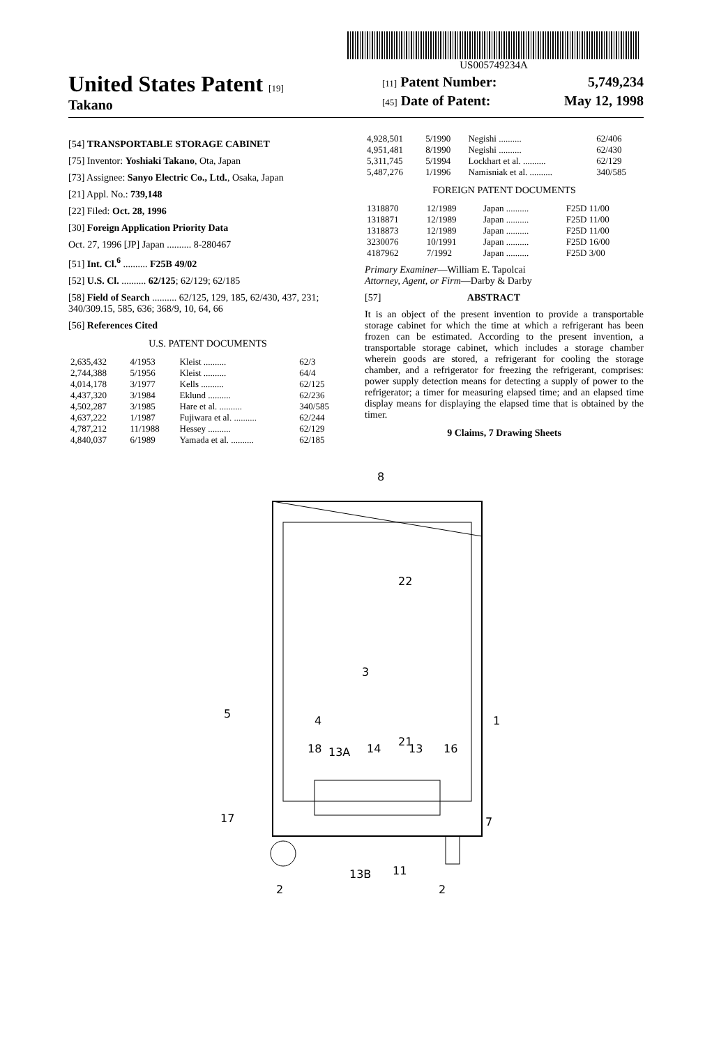US005749234A
United States Patent [19]
Takano
[11] Patent Number: 5,749,234
[45] Date of Patent: May 12, 1998
[54] TRANSPORTABLE STORAGE CABINET
[75] Inventor: Yoshiaki Takano, Ota, Japan
[73] Assignee: Sanyo Electric Co., Ltd., Osaka, Japan
[21] Appl. No.: 739,148
[22] Filed: Oct. 28, 1996
[30] Foreign Application Priority Data
Oct. 27, 1996 [JP] Japan .......... 8-280467
[51] Int. Cl.<sup>6</sup> .......... F25B 49/02
[52] U.S. Cl. .......... 62/125; 62/129; 62/185
[58] Field of Search .......... 62/125, 129, 185, 62/430, 437, 231; 340/309.15, 585, 636; 368/9, 10, 64, 66
[56] References Cited
U.S. PATENT DOCUMENTS
| 2,635,432 | 4/1953 | Kleist .......... | 62/3 |
| 2,744,388 | 5/1956 | Kleist .......... | 64/4 |
| 4,014,178 | 3/1977 | Kells .......... | 62/125 |
| 4,437,320 | 3/1984 | Eklund .......... | 62/236 |
| 4,502,287 | 3/1985 | Hare et al. .......... | 340/585 |
| 4,637,222 | 1/1987 | Fujiwara et al. .......... | 62/244 |
| 4,787,212 | 11/1988 | Hessey .......... | 62/129 |
| 4,840,037 | 6/1989 | Yamada et al. .......... | 62/185 |
| 4,928,501 | 5/1990 | Negishi .......... | 62/406 |
| 4,951,481 | 8/1990 | Negishi .......... | 62/430 |
| 5,311,745 | 5/1994 | Lockhart et al. .......... | 62/129 |
| 5,487,276 | 1/1996 | Namisniak et al. .......... | 340/585 |
FOREIGN PATENT DOCUMENTS
| 1318870 | 12/1989 | Japan .......... | F25D 11/00 |
| 1318871 | 12/1989 | Japan .......... | F25D 11/00 |
| 1318873 | 12/1989 | Japan .......... | F25D 11/00 |
| 3230076 | 10/1991 | Japan .......... | F25D 16/00 |
| 4187962 | 7/1992 | Japan .......... | F25D 3/00 |
Primary Examiner—William E. Tapolcai
Attorney, Agent, or Firm—Darby & Darby
[57] ABSTRACT
It is an object of the present invention to provide a transportable storage cabinet for which the time at which a refrigerant has been frozen can be estimated. According to the present invention, a transportable storage cabinet, which includes a storage chamber wherein goods are stored, a refrigerant for cooling the storage chamber, and a refrigerator for freezing the refrigerant, comprises: power supply detection means for detecting a supply of power to the refrigerator; a timer for measuring elapsed time; and an elapsed time display means for displaying the elapsed time that is obtained by the timer.
9 Claims, 7 Drawing Sheets
8
22
3
5
4
1
21
18
13A
14
13
16
17
7
13B
11
2
2